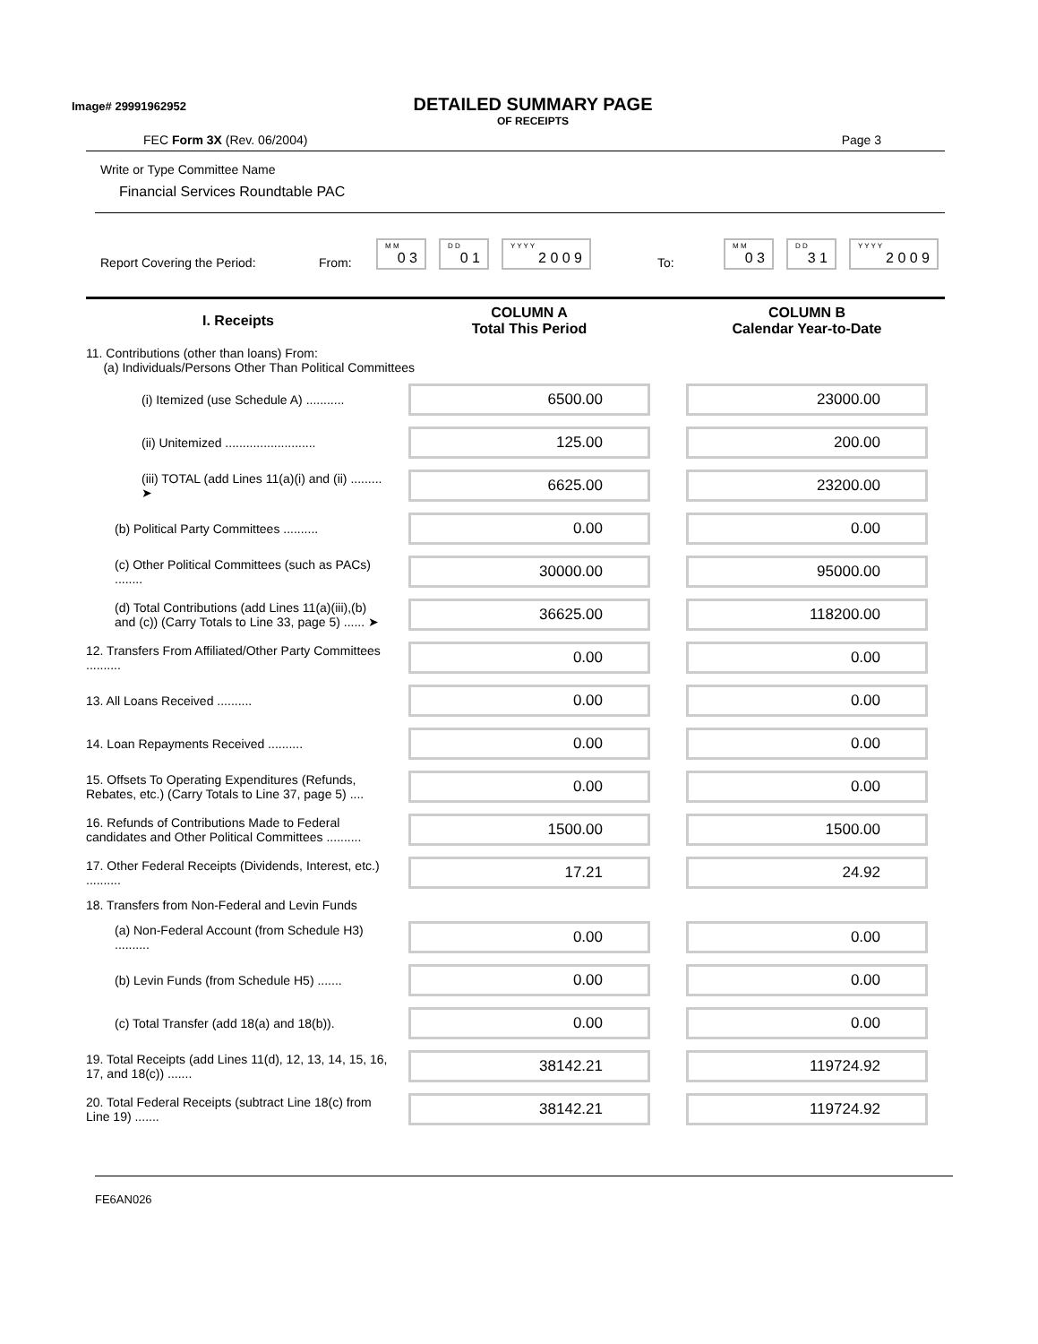Image# 29991962952
DETAILED SUMMARY PAGE
OF RECEIPTS
FEC Form 3X (Rev. 06/2004) Page 3
Write or Type Committee Name
Financial Services Roundtable PAC
Report Covering the Period: From:
M M
0 3
D D
0 1
Y Y Y Y
2 0 0 9
To:
M M
0 3
D D
3 1
Y Y Y Y
2 0 0 9
| I. Receipts | COLUMN A Total This Period | COLUMN B Calendar Year-to-Date |
| --- | --- | --- |
| 11. Contributions (other than loans) From: (a) Individuals/Persons Other Than Political Committees | | |
| (i) Itemized (use Schedule A) ........... | 6500.00 | 23000.00 |
| (ii) Unitemized .......................... | 125.00 | 200.00 |
| (iii) TOTAL (add Lines 11(a)(i) and (ii) ......... ➤ | 6625.00 | 23200.00 |
| (b) Political Party Committees .......... | 0.00 | 0.00 |
| (c) Other Political Committees (such as PACs) ........ | 30000.00 | 95000.00 |
| (d) Total Contributions (add Lines 11(a)(iii),(b) and (c)) (Carry Totals to Line 33, page 5) ...... ➤ | 36625.00 | 118200.00 |
| 12. Transfers From Affiliated/Other Party Committees .......... | 0.00 | 0.00 |
| 13. All Loans Received .......... | 0.00 | 0.00 |
| 14. Loan Repayments Received .......... | 0.00 | 0.00 |
| 15. Offsets To Operating Expenditures (Refunds, Rebates, etc.) (Carry Totals to Line 37, page 5) .... | 0.00 | 0.00 |
| 16. Refunds of Contributions Made to Federal candidates and Other Political Committees .......... | 1500.00 | 1500.00 |
| 17. Other Federal Receipts (Dividends, Interest, etc.) .......... | 17.21 | 24.92 |
| 18. Transfers from Non-Federal and Levin Funds | | |
| (a) Non-Federal Account (from Schedule H3) .......... | 0.00 | 0.00 |
| (b) Levin Funds (from Schedule H5) ....... | 0.00 | 0.00 |
| (c) Total Transfer (add 18(a) and 18(b)). | 0.00 | 0.00 |
| 19. Total Receipts (add Lines 11(d), 12, 13, 14, 15, 16, 17, and 18(c)) ....... | 38142.21 | 119724.92 |
| 20. Total Federal Receipts (subtract Line 18(c) from Line 19) ....... | 38142.21 | 119724.92 |
FE6AN026